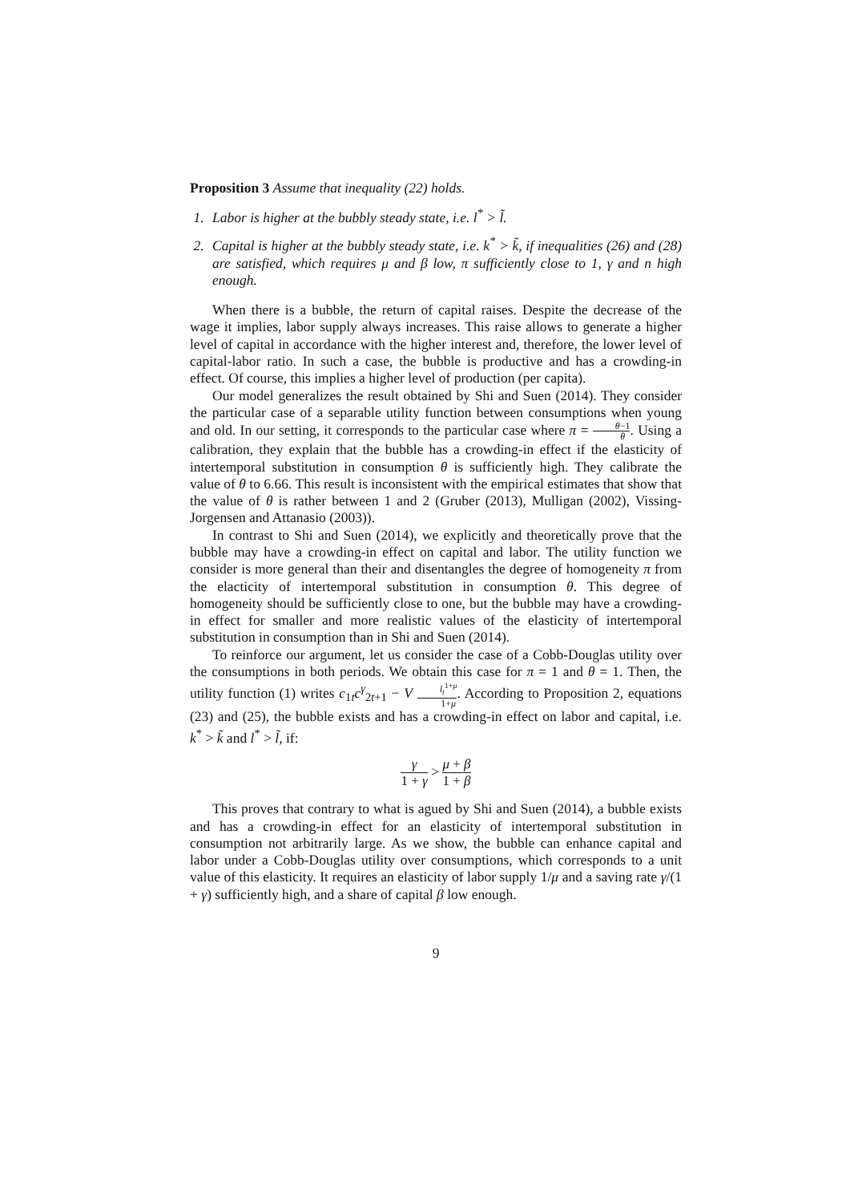Proposition 3 Assume that inequality (22) holds.
1. Labor is higher at the bubbly steady state, i.e. l<sup>*</sup> > l̃.
2. Capital is higher at the bubbly steady state, i.e. k<sup>*</sup> > k̃, if inequalities (26) and (28) are satisfied, which requires μ and β low, π sufficiently close to 1, γ and n high enough.
When there is a bubble, the return of capital raises. Despite the decrease of the wage it implies, labor supply always increases. This raise allows to generate a higher level of capital in accordance with the higher interest and, therefore, the lower level of capital-labor ratio. In such a case, the bubble is productive and has a crowding-in effect. Of course, this implies a higher level of production (per capita).
Our model generalizes the result obtained by Shi and Suen (2014). They consider the particular case of a separable utility function between consumptions when young and old. In our setting, it corresponds to the particular case where π = θ−1 θ. Using a calibration, they explain that the bubble has a crowding-in effect if the elasticity of intertemporal substitution in consumption θ is sufficiently high. They calibrate the value of θ to 6.66. This result is inconsistent with the empirical estimates that show that the value of θ is rather between 1 and 2 (Gruber (2013), Mulligan (2002), Vissing-Jorgensen and Attanasio (2003)).
In contrast to Shi and Suen (2014), we explicitly and theoretically prove that the bubble may have a crowding-in effect on capital and labor. The utility function we consider is more general than their and disentangles the degree of homogeneity π from the elacticity of intertemporal substitution in consumption θ. This degree of homogeneity should be sufficiently close to one, but the bubble may have a crowding-in effect for smaller and more realistic values of the elasticity of intertemporal substitution in consumption than in Shi and Suen (2014).
To reinforce our argument, let us consider the case of a Cobb-Douglas utility over the consumptions in both periods. We obtain this case for π = 1 and θ = 1. Then, the utility function (1) writes c<sub>1t</sub>c<sup>γ</sup><sub>2t+1</sub> − V l<sub>t</sub><sup>1+μ</sup> 1+μ. According to Proposition 2, equations (23) and (25), the bubble exists and has a crowding-in effect on labor and capital, i.e. k<sup>*</sup> > k̃ and l<sup>*</sup> > l̃, if:
γ 1 + γ > μ + β 1 + β
This proves that contrary to what is agued by Shi and Suen (2014), a bubble exists and has a crowding-in effect for an elasticity of intertemporal substitution in consumption not arbitrarily large. As we show, the bubble can enhance capital and labor under a Cobb-Douglas utility over consumptions, which corresponds to a unit value of this elasticity. It requires an elasticity of labor supply 1/μ and a saving rate γ/(1 + γ) sufficiently high, and a share of capital β low enough.
9